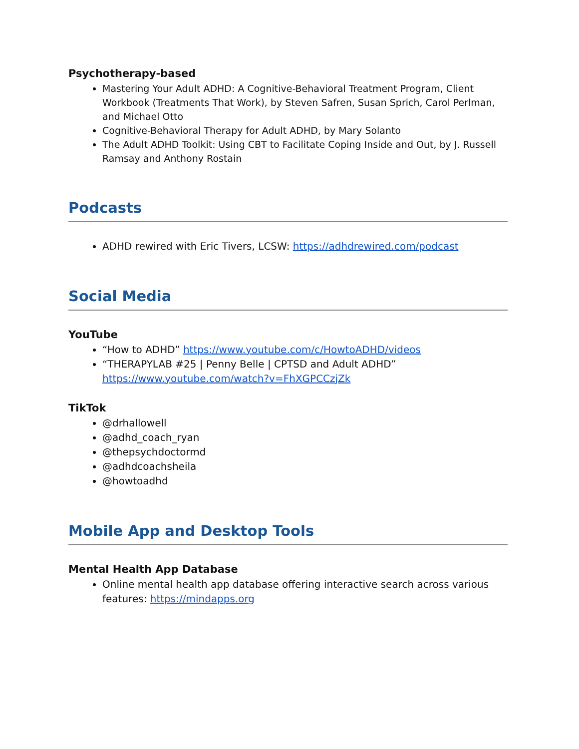Psychotherapy-based
Mastering Your Adult ADHD: A Cognitive-Behavioral Treatment Program, Client Workbook (Treatments That Work), by Steven Safren, Susan Sprich, Carol Perlman, and Michael Otto
Cognitive-Behavioral Therapy for Adult ADHD, by Mary Solanto
The Adult ADHD Toolkit: Using CBT to Facilitate Coping Inside and Out, by J. Russell Ramsay and Anthony Rostain
Podcasts
ADHD rewired with Eric Tivers, LCSW: https://adhdrewired.com/podcast
Social Media
YouTube
“How to ADHD” https://www.youtube.com/c/HowtoADHD/videos
“THERAPYLAB #25 | Penny Belle | CPTSD and Adult ADHD” https://www.youtube.com/watch?v=FhXGPCCzjZk
TikTok
@drhallowell
@adhd_coach_ryan
@thepsychdoctormd
@adhdcoachsheila
@howtoadhd
Mobile App and Desktop Tools
Mental Health App Database
Online mental health app database offering interactive search across various features: https://mindapps.org